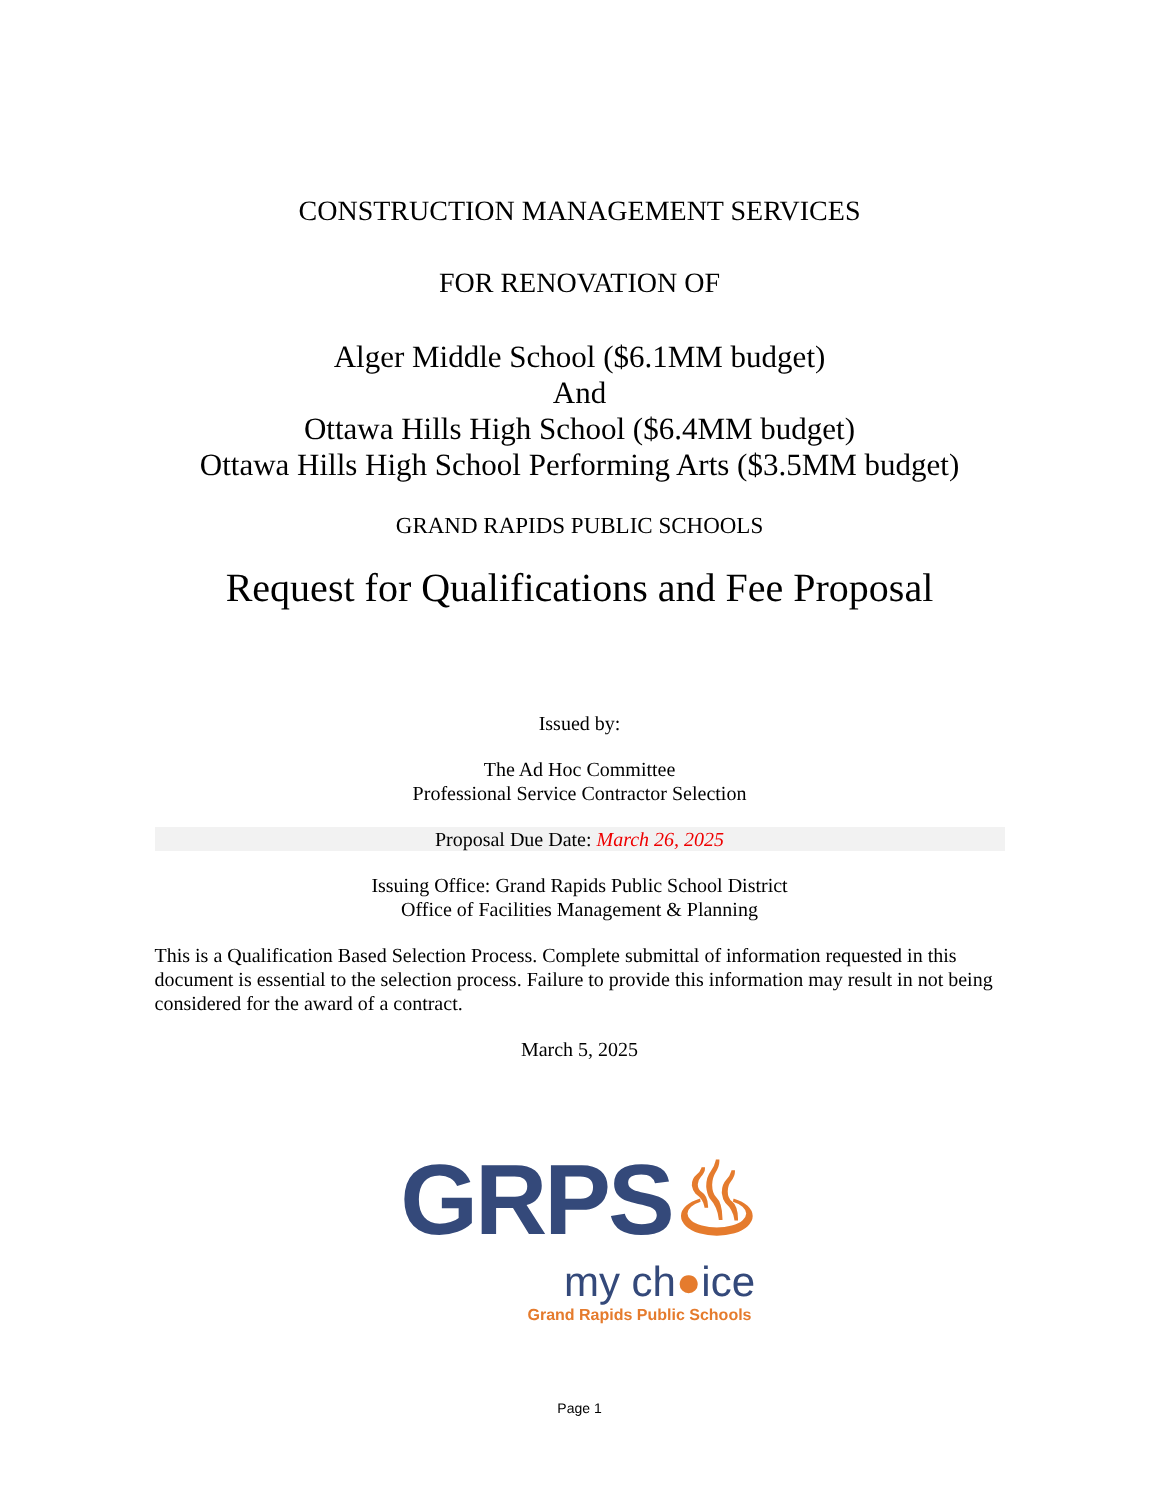CONSTRUCTION MANAGEMENT SERVICES
FOR RENOVATION OF
Alger Middle School ($6.1MM budget)
And
Ottawa Hills High School ($6.4MM budget)
Ottawa Hills High School Performing Arts ($3.5MM budget)
GRAND RAPIDS PUBLIC SCHOOLS
Request for Qualifications and Fee Proposal
Issued by:
The Ad Hoc Committee
Professional Service Contractor Selection
Proposal Due Date: March 26, 2025
Issuing Office: Grand Rapids Public School District
Office of Facilities Management & Planning
This is a Qualification Based Selection Process. Complete submittal of information requested in this document is essential to the selection process. Failure to provide this information may result in not being considered for the award of a contract.
March 5, 2025
GRPS♨
my ch●ice
Grand Rapids Public Schools
Page 1